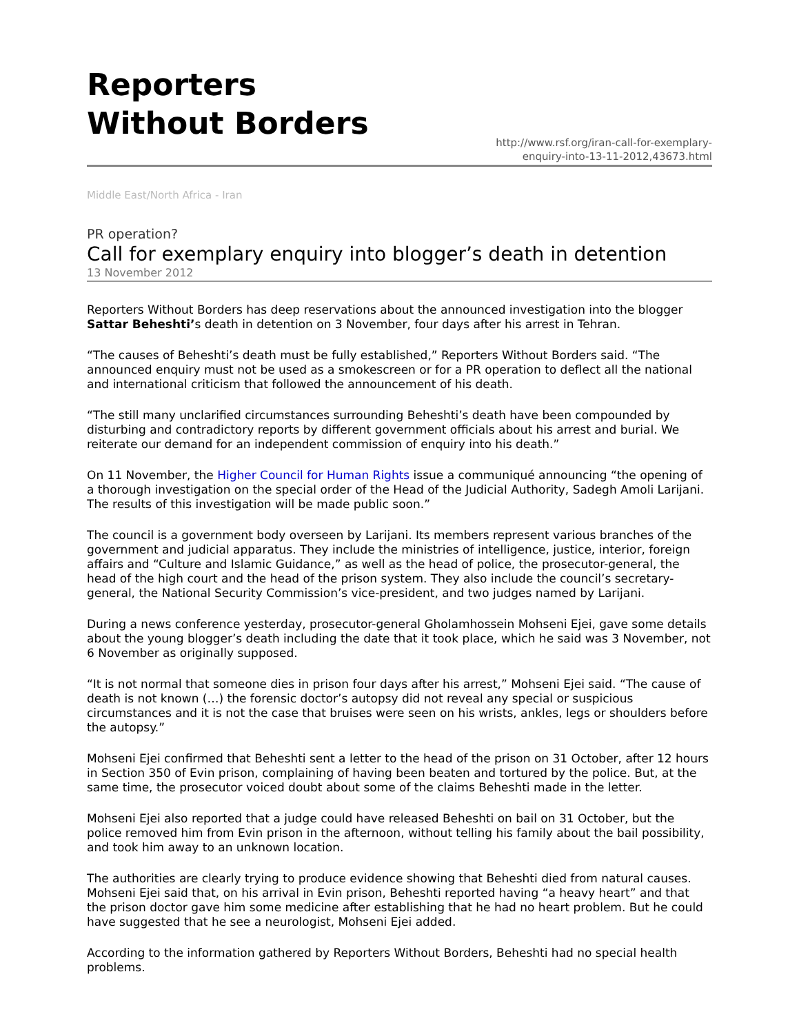Reporters
Without Borders
http://www.rsf.org/iran-call-for-exemplary-
enquiry-into-13-11-2012,43673.html
Middle East/North Africa - Iran
PR operation?
Call for exemplary enquiry into blogger’s death in detention
13 November 2012
Reporters Without Borders has deep reservations about the announced investigation into the blogger Sattar Beheshti’s death in detention on 3 November, four days after his arrest in Tehran.
“The causes of Beheshti’s death must be fully established,” Reporters Without Borders said. “The announced enquiry must not be used as a smokescreen or for a PR operation to deflect all the national and international criticism that followed the announcement of his death.
“The still many unclarified circumstances surrounding Beheshti’s death have been compounded by disturbing and contradictory reports by different government officials about his arrest and burial. We reiterate our demand for an independent commission of enquiry into his death.”
On 11 November, the Higher Council for Human Rights issue a communiqué announcing “the opening of a thorough investigation on the special order of the Head of the Judicial Authority, Sadegh Amoli Larijani. The results of this investigation will be made public soon.”
The council is a government body overseen by Larijani. Its members represent various branches of the government and judicial apparatus. They include the ministries of intelligence, justice, interior, foreign affairs and “Culture and Islamic Guidance,” as well as the head of police, the prosecutor-general, the head of the high court and the head of the prison system. They also include the council’s secretary-general, the National Security Commission’s vice-president, and two judges named by Larijani.
During a news conference yesterday, prosecutor-general Gholamhossein Mohseni Ejei, gave some details about the young blogger’s death including the date that it took place, which he said was 3 November, not 6 November as originally supposed.
“It is not normal that someone dies in prison four days after his arrest,” Mohseni Ejei said. “The cause of death is not known (…) the forensic doctor’s autopsy did not reveal any special or suspicious circumstances and it is not the case that bruises were seen on his wrists, ankles, legs or shoulders before the autopsy.”
Mohseni Ejei confirmed that Beheshti sent a letter to the head of the prison on 31 October, after 12 hours in Section 350 of Evin prison, complaining of having been beaten and tortured by the police. But, at the same time, the prosecutor voiced doubt about some of the claims Beheshti made in the letter.
Mohseni Ejei also reported that a judge could have released Beheshti on bail on 31 October, but the police removed him from Evin prison in the afternoon, without telling his family about the bail possibility, and took him away to an unknown location.
The authorities are clearly trying to produce evidence showing that Beheshti died from natural causes. Mohseni Ejei said that, on his arrival in Evin prison, Beheshti reported having “a heavy heart” and that the prison doctor gave him some medicine after establishing that he had no heart problem. But he could have suggested that he see a neurologist, Mohseni Ejei added.
According to the information gathered by Reporters Without Borders, Beheshti had no special health problems.